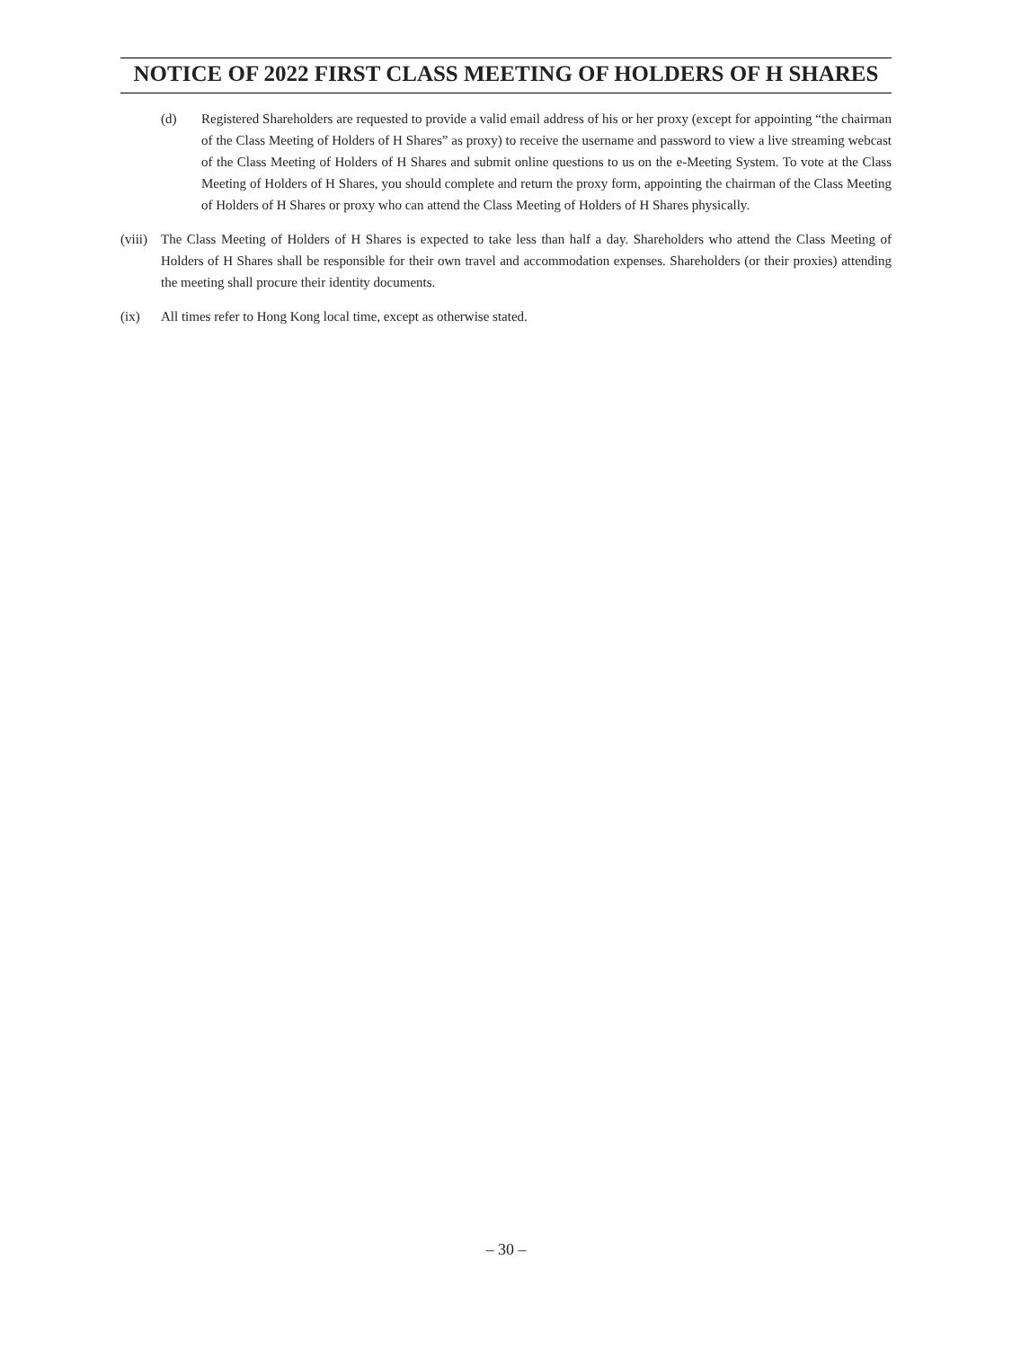NOTICE OF 2022 FIRST CLASS MEETING OF HOLDERS OF H SHARES
(d) Registered Shareholders are requested to provide a valid email address of his or her proxy (except for appointing “the chairman of the Class Meeting of Holders of H Shares” as proxy) to receive the username and password to view a live streaming webcast of the Class Meeting of Holders of H Shares and submit online questions to us on the e-Meeting System. To vote at the Class Meeting of Holders of H Shares, you should complete and return the proxy form, appointing the chairman of the Class Meeting of Holders of H Shares or proxy who can attend the Class Meeting of Holders of H Shares physically.
(viii)
The Class Meeting of Holders of H Shares is expected to take less than half a day. Shareholders who attend the Class Meeting of Holders of H Shares shall be responsible for their own travel and accommodation expenses. Shareholders (or their proxies) attending the meeting shall procure their identity documents.
(ix) All times refer to Hong Kong local time, except as otherwise stated.
– 30 –